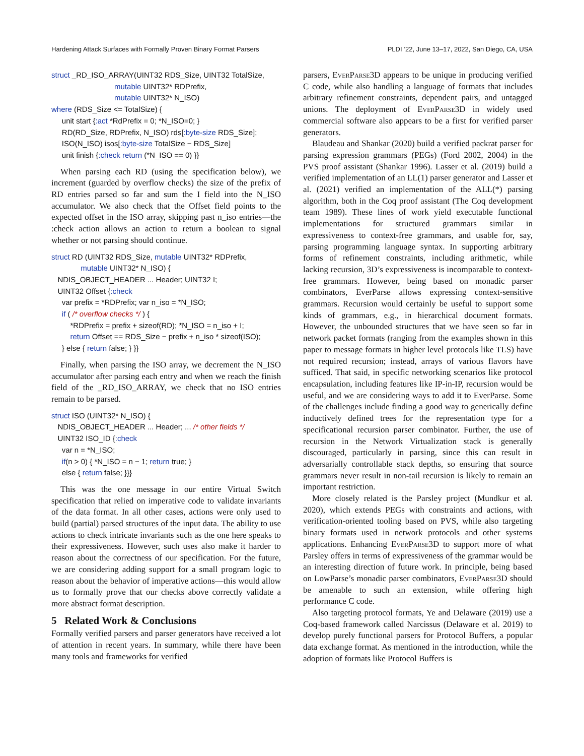Hardening Attack Surfaces with Formally Proven Binary Format Parsers PLDI ’22, June 13–17, 2022, San Diego, CA, USA
struct _RD_ISO_ARRAY(UINT32 RDS_Size, UINT32 TotalSize, mutable UINT32* RDPrefix, mutable UINT32* N_ISO) where (RDS_Size <= TotalSize) { unit start {:act *RdPrefix = 0; *N_ISO=0; } RD(RD_Size, RDPrefix, N_ISO) rds[:byte-size RDS_Size]; ISO(N_ISO) isos[:byte-size TotalSize − RDS_Size] unit finish {:check return (*N_ISO == 0) }}
When parsing each RD (using the specification below), we increment (guarded by overflow checks) the size of the prefix of RD entries parsed so far and sum the I field into the N_ISO accumulator. We also check that the Offset field points to the expected offset in the ISO array, skipping past n_iso entries—the :check action allows an action to return a boolean to signal whether or not parsing should continue.
struct RD (UINT32 RDS_Size, mutable UINT32* RDPrefix, mutable UINT32* N_ISO) { NDIS_OBJECT_HEADER ... Header; UINT32 I; UINT32 Offset {:check var prefix = *RDPrefix; var n_iso = *N_ISO; if ( /* overflow checks */ ) { *RDPrefix = prefix + sizeof(RD); *N_ISO = n_iso + I; return Offset == RDS_Size − prefix + n_iso * sizeof(ISO); } else { return false; } }}
Finally, when parsing the ISO array, we decrement the N_ISO accumulator after parsing each entry and when we reach the finish field of the _RD_ISO_ARRAY, we check that no ISO entries remain to be parsed.
struct ISO (UINT32* N_ISO) { NDIS_OBJECT_HEADER ... Header; ... /* other fields */ UINT32 ISO_ID {:check var n = *N_ISO; if(n > 0) { *N_ISO = n − 1; return true; } else { return false; }}}
This was the one message in our entire Virtual Switch specification that relied on imperative code to validate invariants of the data format. In all other cases, actions were only used to build (partial) parsed structures of the input data. The ability to use actions to check intricate invariants such as the one here speaks to their expressiveness. However, such uses also make it harder to reason about the correctness of our specification. For the future, we are considering adding support for a small program logic to reason about the behavior of imperative actions—this would allow us to formally prove that our checks above correctly validate a more abstract format description.
5 Related Work & Conclusions
Formally verified parsers and parser generators have received a lot of attention in recent years. In summary, while there have been many tools and frameworks for verified
parsers, EverParse3D appears to be unique in producing verified C code, while also handling a language of formats that includes arbitrary refinement constraints, dependent pairs, and untagged unions. The deployment of EverParse3D in widely used commercial software also appears to be a first for verified parser generators.
Blaudeau and Shankar (2020) build a verified packrat parser for parsing expression grammars (PEGs) (Ford 2002, 2004) in the PVS proof assistant (Shankar 1996). Lasser et al. (2019) build a verified implementation of an LL(1) parser generator and Lasser et al. (2021) verified an implementation of the ALL(*) parsing algorithm, both in the Coq proof assistant (The Coq development team 1989). These lines of work yield executable functional implementations for structured grammars similar in expressiveness to context-free grammars, and usable for, say, parsing programming language syntax. In supporting arbitrary forms of refinement constraints, including arithmetic, while lacking recursion, 3D’s expressiveness is incomparable to context-free grammars. However, being based on monadic parser combinators, EverParse allows expressing context-sensitive grammars. Recursion would certainly be useful to support some kinds of grammars, e.g., in hierarchical document formats. However, the unbounded structures that we have seen so far in network packet formats (ranging from the examples shown in this paper to message formats in higher level protocols like TLS) have not required recursion; instead, arrays of various flavors have sufficed. That said, in specific networking scenarios like protocol encapsulation, including features like IP-in-IP, recursion would be useful, and we are considering ways to add it to EverParse. Some of the challenges include finding a good way to generically define inductively defined trees for the representation type for a specificational recursion parser combinator. Further, the use of recursion in the Network Virtualization stack is generally discouraged, particularly in parsing, since this can result in adversarially controllable stack depths, so ensuring that source grammars never result in non-tail recursion is likely to remain an important restriction.
More closely related is the Parsley project (Mundkur et al. 2020), which extends PEGs with constraints and actions, with verification-oriented tooling based on PVS, while also targeting binary formats used in network protocols and other systems applications. Enhancing EverParse3D to support more of what Parsley offers in terms of expressiveness of the grammar would be an interesting direction of future work. In principle, being based on LowParse’s monadic parser combinators, EverParse3D should be amenable to such an extension, while offering high performance C code.
Also targeting protocol formats, Ye and Delaware (2019) use a Coq-based framework called Narcissus (Delaware et al. 2019) to develop purely functional parsers for Protocol Buffers, a popular data exchange format. As mentioned in the introduction, while the adoption of formats like Protocol Buffers is